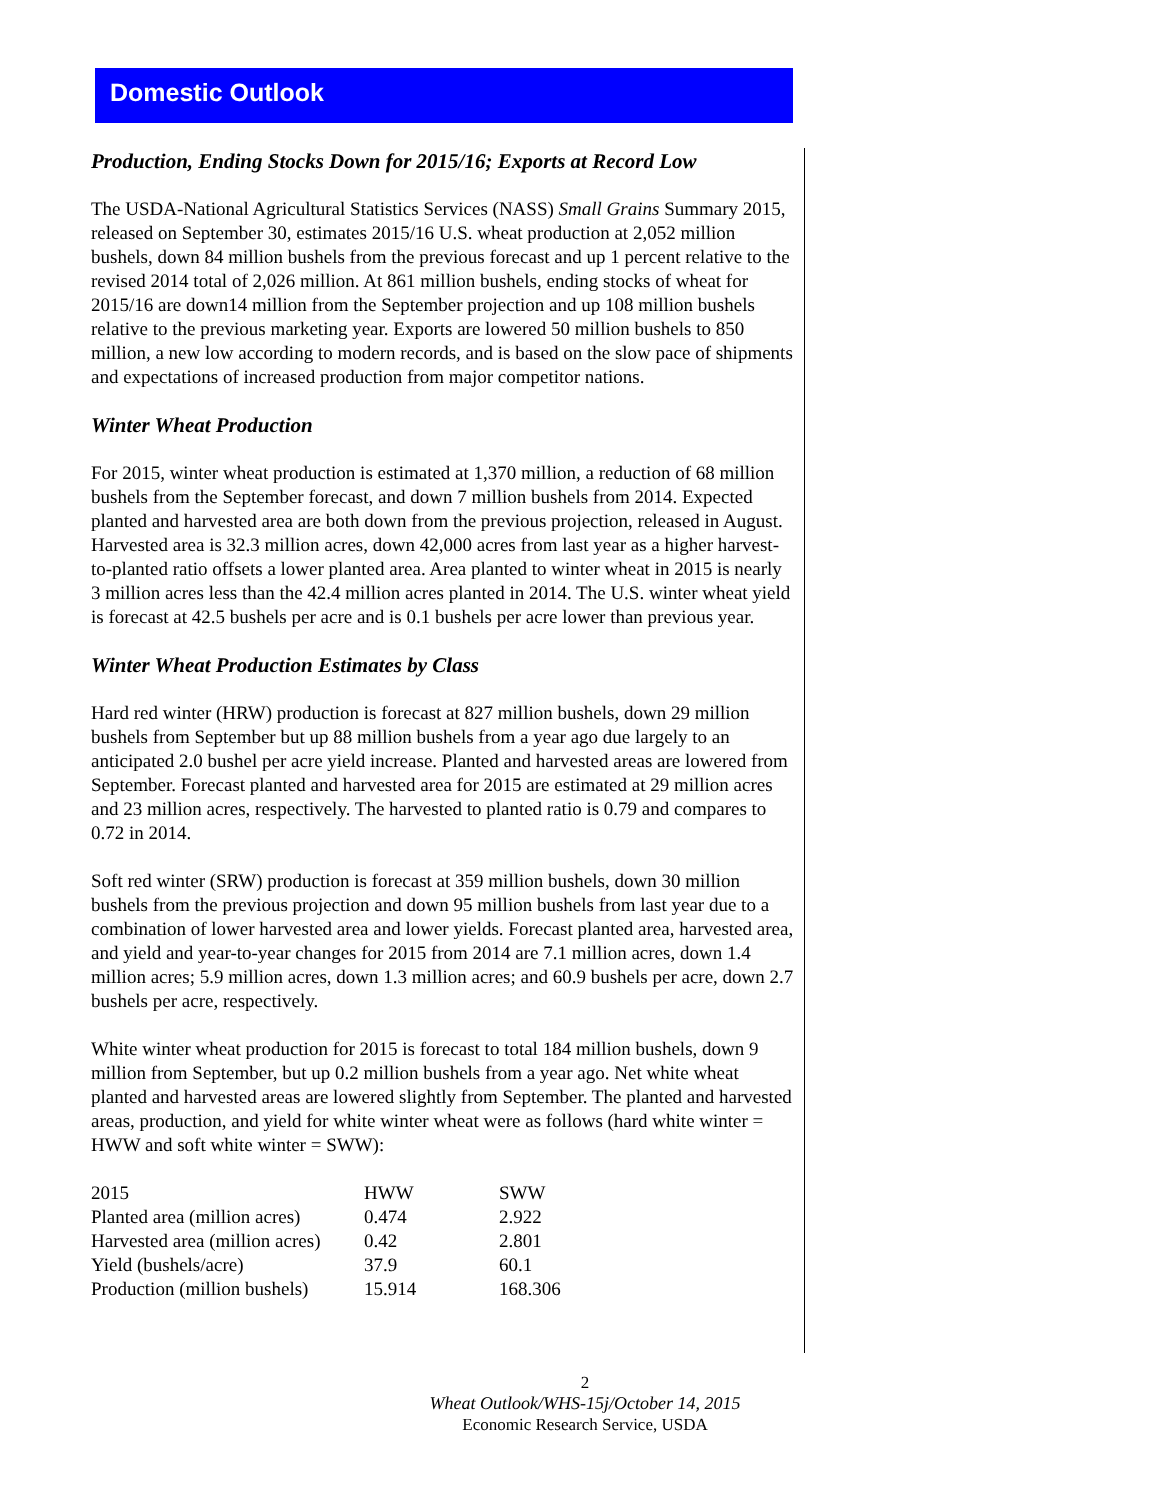Domestic Outlook
Production, Ending Stocks Down for 2015/16; Exports at Record Low
The USDA-National Agricultural Statistics Services (NASS) Small Grains Summary 2015, released on September 30, estimates 2015/16 U.S. wheat production at 2,052 million bushels, down 84 million bushels from the previous forecast and up 1 percent relative to the revised 2014 total of 2,026 million. At 861 million bushels, ending stocks of wheat for 2015/16 are down14 million from the September projection and up 108 million bushels relative to the previous marketing year. Exports are lowered 50 million bushels to 850 million, a new low according to modern records, and is based on the slow pace of shipments and expectations of increased production from major competitor nations.
Winter Wheat Production
For 2015, winter wheat production is estimated at 1,370 million, a reduction of 68 million bushels from the September forecast, and down 7 million bushels from 2014. Expected planted and harvested area are both down from the previous projection, released in August. Harvested area is 32.3 million acres, down 42,000 acres from last year as a higher harvest-to-planted ratio offsets a lower planted area. Area planted to winter wheat in 2015 is nearly 3 million acres less than the 42.4 million acres planted in 2014. The U.S. winter wheat yield is forecast at 42.5 bushels per acre and is 0.1 bushels per acre lower than previous year.
Winter Wheat Production Estimates by Class
Hard red winter (HRW) production is forecast at 827 million bushels, down 29 million bushels from September but up 88 million bushels from a year ago due largely to an anticipated 2.0 bushel per acre yield increase. Planted and harvested areas are lowered from September. Forecast planted and harvested area for 2015 are estimated at 29 million acres and 23 million acres, respectively. The harvested to planted ratio is 0.79 and compares to 0.72 in 2014.
Soft red winter (SRW) production is forecast at 359 million bushels, down 30 million bushels from the previous projection and down 95 million bushels from last year due to a combination of lower harvested area and lower yields. Forecast planted area, harvested area, and yield and year-to-year changes for 2015 from 2014 are 7.1 million acres, down 1.4 million acres; 5.9 million acres, down 1.3 million acres; and 60.9 bushels per acre, down 2.7 bushels per acre, respectively.
White winter wheat production for 2015 is forecast to total 184 million bushels, down 9 million from September, but up 0.2 million bushels from a year ago. Net white wheat planted and harvested areas are lowered slightly from September. The planted and harvested areas, production, and yield for white winter wheat were as follows (hard white winter = HWW and soft white winter = SWW):
| 2015 | HWW | SWW |
| Planted area (million acres) | 0.474 | 2.922 |
| Harvested area (million acres) | 0.42 | 2.801 |
| Yield (bushels/acre) | 37.9 | 60.1 |
| Production (million bushels) | 15.914 | 168.306 |
2
Wheat Outlook/WHS-15j/October 14, 2015
Economic Research Service, USDA